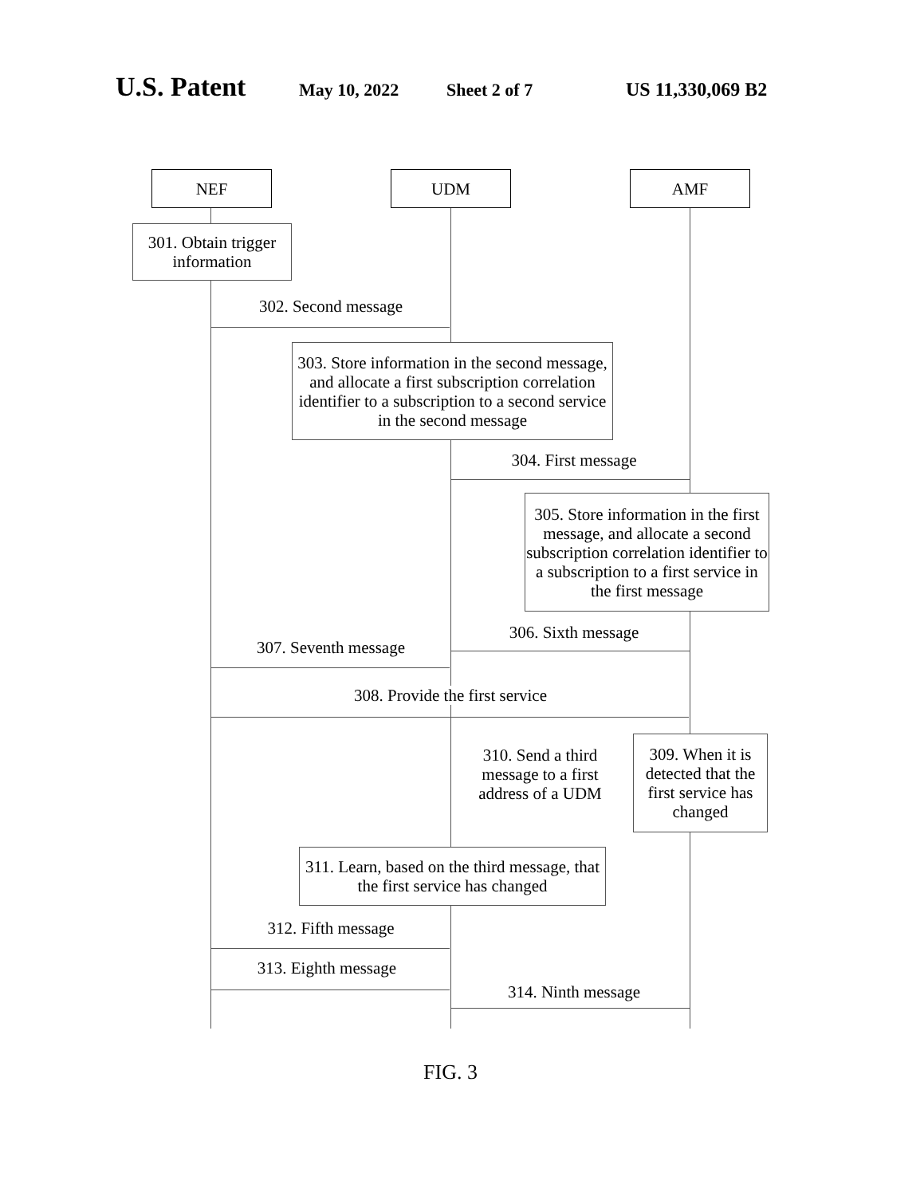U.S. Patent May 10, 2022 Sheet 2 of 7 US 11,330,069 B2
NEF UDM AMF
301. Obtain trigger
information
302. Second message
303. Store information in the second message, and allocate a first subscription correlation identifier to a subscription to a second service in the second message
304. First message
305. Store information in the first message, and allocate a second subscription correlation identifier to a subscription to a first service in the first message
306. Sixth message
307. Seventh message
308. Provide the first service
309. When it is detected that the first service has changed
310. Send a third message to a first address of a UDM
311. Learn, based on the third message, that the first service has changed
312. Fifth message
313. Eighth message
314. Ninth message
FIG. 3